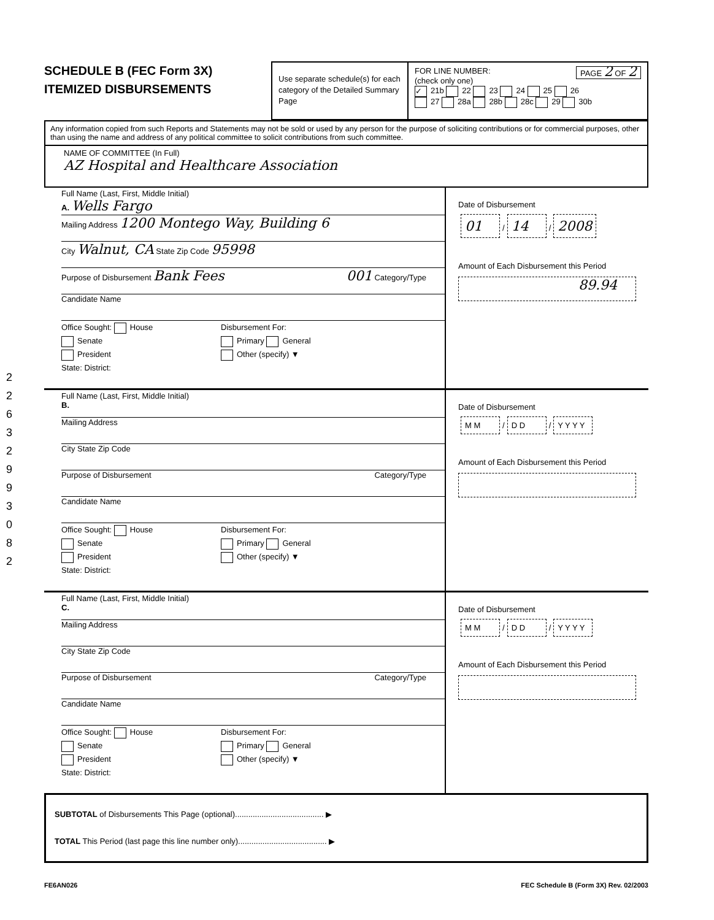SCHEDULE B (FEC Form 3X)
ITEMIZED DISBURSEMENTS
Use separate schedule(s) for each category of the Detailed Summary Page
FOR LINE NUMBER: PAGE 2 OF 2
(check only one)
✓ 21b 22 23 24 25 26
27 28a 28b 28c 29 30b
Any information copied from such Reports and Statements may not be sold or used by any person for the purpose of soliciting contributions or for commercial purposes, other than using the name and address of any political committee to solicit contributions from such committee.
NAME OF COMMITTEE (In Full)
AZ Hospital and Healthcare Association
Full Name (Last, First, Middle Initial)
A. Wells Fargo
Mailing Address 1200 Montego Way, Building 6
City Walnut, CA State Zip Code 95998
Purpose of Disbursement Bank Fees 001 Category/Type
Candidate Name
Office Sought: House
Senate
President
State: District:
Disbursement For:
Primary General
Other (specify) ▼
Date of Disbursement
01 / 14 / 2008
Amount of Each Disbursement this Period
89.94
Full Name (Last, First, Middle Initial)
B.
Mailing Address
City State Zip Code
Purpose of Disbursement Category/Type
Candidate Name
Office Sought: House
Senate
President
State: District:
Disbursement For:
Primary General
Other (specify) ▼
Date of Disbursement
M M / D D / Y Y Y Y
Amount of Each Disbursement this Period
Full Name (Last, First, Middle Initial)
C.
Mailing Address
City State Zip Code
Purpose of Disbursement Category/Type
Candidate Name
Office Sought: House
Senate
President
State: District:
Disbursement For:
Primary General
Other (specify) ▼
Date of Disbursement
M M / D D / Y Y Y Y
Amount of Each Disbursement this Period
SUBTOTAL of Disbursements This Page (optional)........................................ ▶
TOTAL This Period (last page this line number only)........................................ ▶
FE6AN026 FEC Schedule B (Form 3X) Rev. 02/2003
2 2 6 3 2 9 9 3 0 8 2